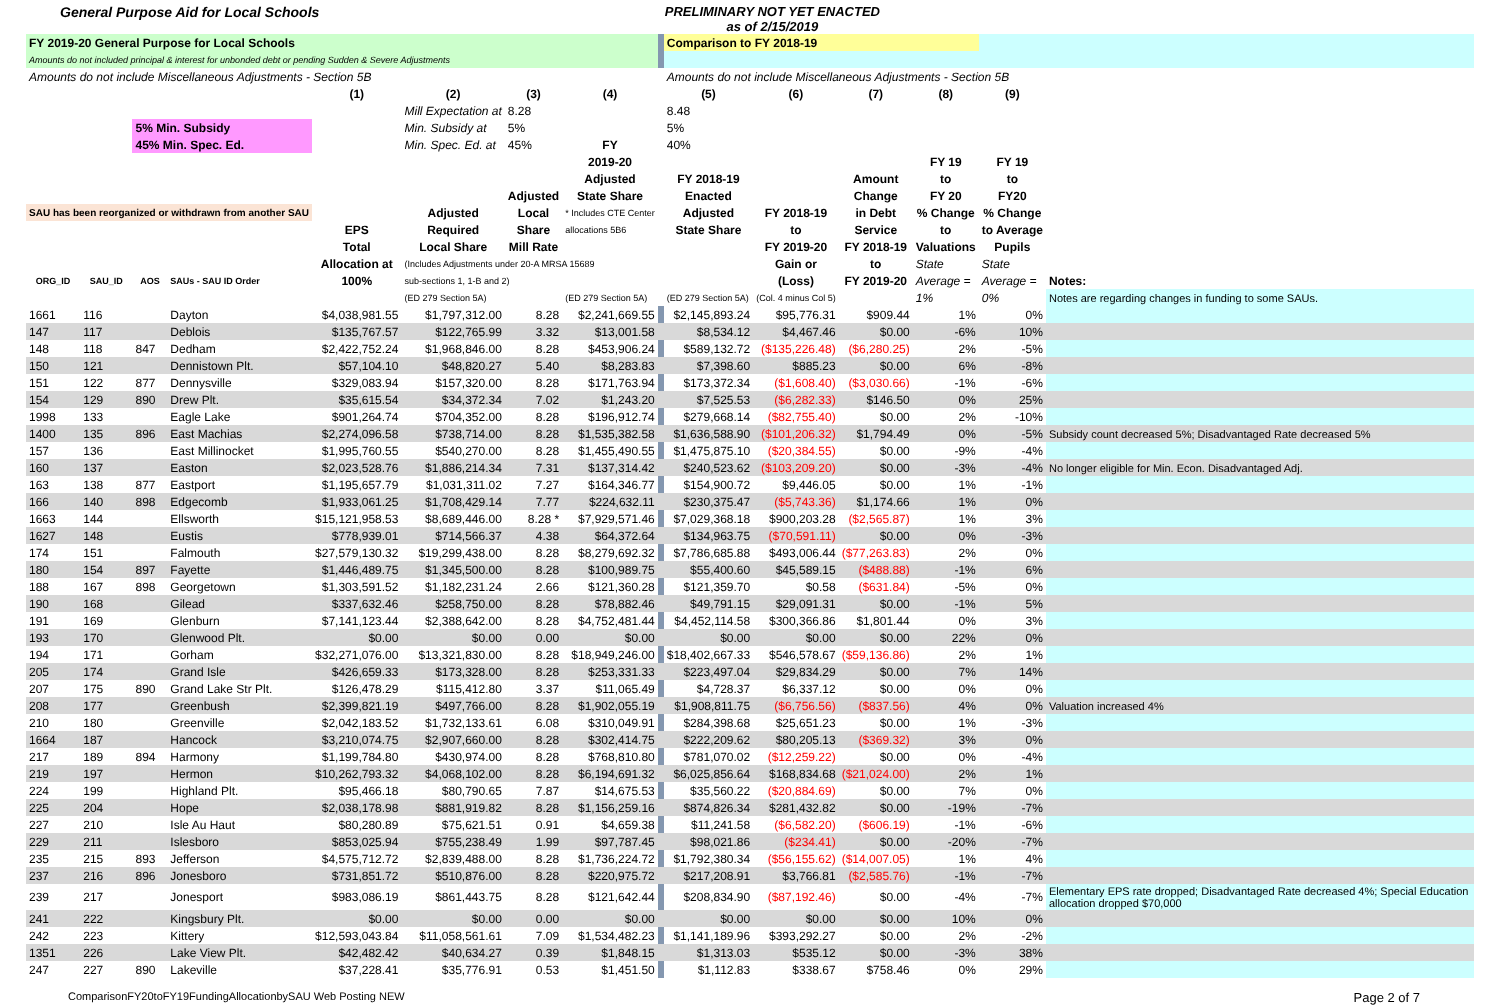General Purpose Aid for Local Schools
PRELIMINARY NOT YET ENACTED
as of 2/15/2019
| FY 2019-20 General Purpose for Local Schools | | | | | | | | | Comparison to FY 2018-19 | | | | | |
| --- | --- | --- | --- | --- | --- | --- | --- | --- | --- | --- | --- | --- | --- | --- |
| Amounts do not included principal & interest for unbonded debt or pending Sudden & Severe Adjustments | | | | | | | | | | | | | | |
| Amounts do not include Miscellaneous Adjustments - Section 5B | | | | | | | | | Amounts do not include Miscellaneous Adjustments - Section 5B | | | | | |
| | | | | (1) | (2) | (3) | (4) | | (5) | (6) | (7) | (8) | (9) | |
| | | | | | Mill Expectation at | 8.28 | | | 8.48 | | | | | |
| | | 5% Min. Subsidy | | | Min. Subsidy at | 5% | | | 5% | | | | | |
| | | 45% Min. Spec. Ed. | | | Min. Spec. Ed. at | 45% | FY | | 40% | | | | | |
| | | | | | | | 2019-20 | | | | | FY 19 | FY 19 | |
| | | | | | | | Adjusted | | FY 2018-19 | | Amount | to | to | |
| | | | | | | Adjusted | State Share | | Enacted | | Change | FY 20 | FY20 | |
| SAU has been reorganized or withdrawn from another SAU | | | | | Adjusted | Local | * Includes CTE Center | | Adjusted | FY 2018-19 | in Debt | % Change | % Change | |
| | | | | EPS | Required | Share | allocations 5B6 | | State Share | to | Service | to | to Average | |
| | | | | Total | Local Share | Mill Rate | | | | FY 2019-20 | FY 2018-19 | Valuations | Pupils | |
| | | | | Allocation at | (Includes Adjustments under 20-A MRSA 15689 | | | | | Gain or | to | State | State | |
| ORG_ID | SAU_ID | AOS | SAUs - SAU ID Order | 100% | sub-sections 1, 1-B and 2) | | | | | (Loss) | FY 2019-20 | Average = | Average = | Notes: |
| | | | | | (ED 279 Section 5A) | | (ED 279 Section 5A) | | (ED 279 Section 5A) | (Col. 4 minus Col 5) | | 1% | 0% | Notes are regarding changes in funding to some SAUs. |
| 1661 | 116 | | Dayton | $4,038,981.55 | $1,797,312.00 | 8.28 | $2,241,669.55 | | $2,145,893.24 | $95,776.31 | $909.44 | 1% | 0% | |
| 147 | 117 | | Deblois | $135,767.57 | $122,765.99 | 3.32 | $13,001.58 | | $8,534.12 | $4,467.46 | $0.00 | -6% | 10% | |
| 148 | 118 | 847 | Dedham | $2,422,752.24 | $1,968,846.00 | 8.28 | $453,906.24 | | $589,132.72 | ($135,226.48) | ($6,280.25) | 2% | -5% | |
| 150 | 121 | | Dennistown Plt. | $57,104.10 | $48,820.27 | 5.40 | $8,283.83 | | $7,398.60 | $885.23 | $0.00 | 6% | -8% | |
| 151 | 122 | 877 | Dennysville | $329,083.94 | $157,320.00 | 8.28 | $171,763.94 | | $173,372.34 | ($1,608.40) | ($3,030.66) | -1% | -6% | |
| 154 | 129 | 890 | Drew Plt. | $35,615.54 | $34,372.34 | 7.02 | $1,243.20 | | $7,525.53 | ($6,282.33) | $146.50 | 0% | 25% | |
| 1998 | 133 | | Eagle Lake | $901,264.74 | $704,352.00 | 8.28 | $196,912.74 | | $279,668.14 | ($82,755.40) | $0.00 | 2% | -10% | |
| 1400 | 135 | 896 | East Machias | $2,274,096.58 | $738,714.00 | 8.28 | $1,535,382.58 | | $1,636,588.90 | ($101,206.32) | $1,794.49 | 0% | -5% | Subsidy count decreased 5%; Disadvantaged Rate decreased 5% |
| 157 | 136 | | East Millinocket | $1,995,760.55 | $540,270.00 | 8.28 | $1,455,490.55 | | $1,475,875.10 | ($20,384.55) | $0.00 | -9% | -4% | |
| 160 | 137 | | Easton | $2,023,528.76 | $1,886,214.34 | 7.31 | $137,314.42 | | $240,523.62 | ($103,209.20) | $0.00 | -3% | -4% | No longer eligible for Min. Econ. Disadvantaged Adj. |
| 163 | 138 | 877 | Eastport | $1,195,657.79 | $1,031,311.02 | 7.27 | $164,346.77 | | $154,900.72 | $9,446.05 | $0.00 | 1% | -1% | |
| 166 | 140 | 898 | Edgecomb | $1,933,061.25 | $1,708,429.14 | 7.77 | $224,632.11 | | $230,375.47 | ($5,743.36) | $1,174.66 | 1% | 0% | |
| 1663 | 144 | | Ellsworth | $15,121,958.53 | $8,689,446.00 | 8.28 * | $7,929,571.46 | | $7,029,368.18 | $900,203.28 | ($2,565.87) | 1% | 3% | |
| 1627 | 148 | | Eustis | $778,939.01 | $714,566.37 | 4.38 | $64,372.64 | | $134,963.75 | ($70,591.11) | $0.00 | 0% | -3% | |
| 174 | 151 | | Falmouth | $27,579,130.32 | $19,299,438.00 | 8.28 | $8,279,692.32 | | $7,786,685.88 | $493,006.44 | ($77,263.83) | 2% | 0% | |
| 180 | 154 | 897 | Fayette | $1,446,489.75 | $1,345,500.00 | 8.28 | $100,989.75 | | $55,400.60 | $45,589.15 | ($488.88) | -1% | 6% | |
| 188 | 167 | 898 | Georgetown | $1,303,591.52 | $1,182,231.24 | 2.66 | $121,360.28 | | $121,359.70 | $0.58 | ($631.84) | -5% | 0% | |
| 190 | 168 | | Gilead | $337,632.46 | $258,750.00 | 8.28 | $78,882.46 | | $49,791.15 | $29,091.31 | $0.00 | -1% | 5% | |
| 191 | 169 | | Glenburn | $7,141,123.44 | $2,388,642.00 | 8.28 | $4,752,481.44 | | $4,452,114.58 | $300,366.86 | $1,801.44 | 0% | 3% | |
| 193 | 170 | | Glenwood Plt. | $0.00 | $0.00 | 0.00 | $0.00 | | $0.00 | $0.00 | $0.00 | 22% | 0% | |
| 194 | 171 | | Gorham | $32,271,076.00 | $13,321,830.00 | 8.28 | $18,949,246.00 | | $18,402,667.33 | $546,578.67 | ($59,136.86) | 2% | 1% | |
| 205 | 174 | | Grand Isle | $426,659.33 | $173,328.00 | 8.28 | $253,331.33 | | $223,497.04 | $29,834.29 | $0.00 | 7% | 14% | |
| 207 | 175 | 890 | Grand Lake Str Plt. | $126,478.29 | $115,412.80 | 3.37 | $11,065.49 | | $4,728.37 | $6,337.12 | $0.00 | 0% | 0% | |
| 208 | 177 | | Greenbush | $2,399,821.19 | $497,766.00 | 8.28 | $1,902,055.19 | | $1,908,811.75 | ($6,756.56) | ($837.56) | 4% | 0% | Valuation increased 4% |
| 210 | 180 | | Greenville | $2,042,183.52 | $1,732,133.61 | 6.08 | $310,049.91 | | $284,398.68 | $25,651.23 | $0.00 | 1% | -3% | |
| 1664 | 187 | | Hancock | $3,210,074.75 | $2,907,660.00 | 8.28 | $302,414.75 | | $222,209.62 | $80,205.13 | ($369.32) | 3% | 0% | |
| 217 | 189 | 894 | Harmony | $1,199,784.80 | $430,974.00 | 8.28 | $768,810.80 | | $781,070.02 | ($12,259.22) | $0.00 | 0% | -4% | |
| 219 | 197 | | Hermon | $10,262,793.32 | $4,068,102.00 | 8.28 | $6,194,691.32 | | $6,025,856.64 | $168,834.68 | ($21,024.00) | 2% | 1% | |
| 224 | 199 | | Highland Plt. | $95,466.18 | $80,790.65 | 7.87 | $14,675.53 | | $35,560.22 | ($20,884.69) | $0.00 | 7% | 0% | |
| 225 | 204 | | Hope | $2,038,178.98 | $881,919.82 | 8.28 | $1,156,259.16 | | $874,826.34 | $281,432.82 | $0.00 | -19% | -7% | |
| 227 | 210 | | Isle Au Haut | $80,280.89 | $75,621.51 | 0.91 | $4,659.38 | | $11,241.58 | ($6,582.20) | ($606.19) | -1% | -6% | |
| 229 | 211 | | Islesboro | $853,025.94 | $755,238.49 | 1.99 | $97,787.45 | | $98,021.86 | ($234.41) | $0.00 | -20% | -7% | |
| 235 | 215 | 893 | Jefferson | $4,575,712.72 | $2,839,488.00 | 8.28 | $1,736,224.72 | | $1,792,380.34 | ($56,155.62) | ($14,007.05) | 1% | 4% | |
| 237 | 216 | 896 | Jonesboro | $731,851.72 | $510,876.00 | 8.28 | $220,975.72 | | $217,208.91 | $3,766.81 | ($2,585.76) | -1% | -7% | |
| 239 | 217 | | Jonesport | $983,086.19 | $861,443.75 | 8.28 | $121,642.44 | | $208,834.90 | ($87,192.46) | $0.00 | -4% | -7% | Elementary EPS rate dropped; Disadvantaged Rate decreased 4%; Special Education allocation dropped $70,000 |
| 241 | 222 | | Kingsbury Plt. | $0.00 | $0.00 | 0.00 | $0.00 | | $0.00 | $0.00 | $0.00 | 10% | 0% | |
| 242 | 223 | | Kittery | $12,593,043.84 | $11,058,561.61 | 7.09 | $1,534,482.23 | | $1,141,189.96 | $393,292.27 | $0.00 | 2% | -2% | |
| 1351 | 226 | | Lake View Plt. | $42,482.42 | $40,634.27 | 0.39 | $1,848.15 | | $1,313.03 | $535.12 | $0.00 | -3% | 38% | |
| 247 | 227 | 890 | Lakeville | $37,228.41 | $35,776.91 | 0.53 | $1,451.50 | | $1,112.83 | $338.67 | $758.46 | 0% | 29% | |
ComparisonFY20toFY19FundingAllocationbySAU Web Posting NEW
Page 2 of 7